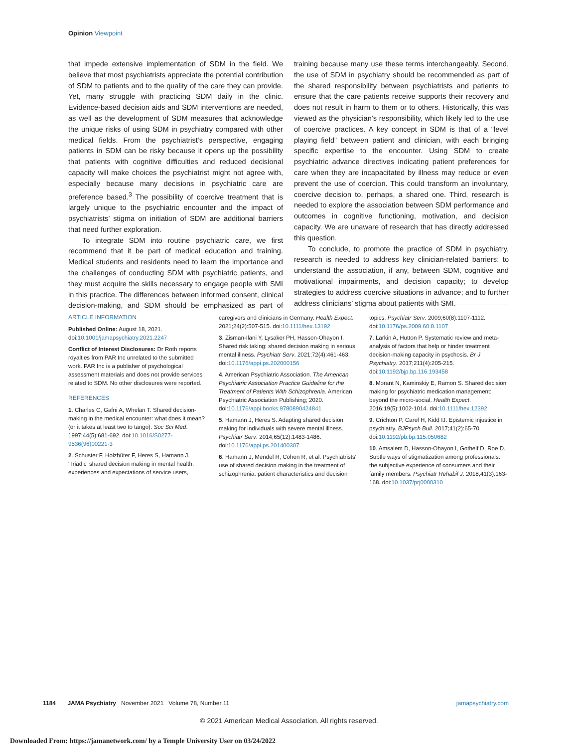Opinion Viewpoint
that impede extensive implementation of SDM in the field. We believe that most psychiatrists appreciate the potential contribution of SDM to patients and to the quality of the care they can provide. Yet, many struggle with practicing SDM daily in the clinic. Evidence-based decision aids and SDM interventions are needed, as well as the development of SDM measures that acknowledge the unique risks of using SDM in psychiatry compared with other medical fields. From the psychiatrist’s perspective, engaging patients in SDM can be risky because it opens up the possibility that patients with cognitive difficulties and reduced decisional capacity will make choices the psychiatrist might not agree with, especially because many decisions in psychiatric care are preference based.<sup>3</sup> The possibility of coercive treatment that is largely unique to the psychiatric encounter and the impact of psychiatrists’ stigma on initiation of SDM are additional barriers that need further exploration.
To integrate SDM into routine psychiatric care, we first recommend that it be part of medical education and training. Medical students and residents need to learn the importance and the challenges of conducting SDM with psychiatric patients, and they must acquire the skills necessary to engage people with SMI in this practice. The differences between informed consent, clinical decision-making, and SDM should be emphasized as part of training because many use these terms interchangeably. Second, the use of SDM in psychiatry should be recommended as part of the shared responsibility between psychiatrists and patients to ensure that the care patients receive supports their recovery and does not result in harm to them or to others. Historically, this was viewed as the physician’s responsibility, which likely led to the use of coercive practices. A key concept in SDM is that of a “level playing field” between patient and clinician, with each bringing specific expertise to the encounter. Using SDM to create psychiatric advance directives indicating patient preferences for care when they are incapacitated by illness may reduce or even prevent the use of coercion. This could transform an involuntary, coercive decision to, perhaps, a shared one. Third, research is needed to explore the association between SDM performance and outcomes in cognitive functioning, motivation, and decision capacity. We are unaware of research that has directly addressed this question.
To conclude, to promote the practice of SDM in psychiatry, research is needed to address key clinician-related barriers: to understand the association, if any, between SDM, cognitive and motivational impairments, and decision capacity; to develop strategies to address coercive situations in advance; and to further address clinicians’ stigma about patients with SMI.
ARTICLE INFORMATION
Published Online: August 18, 2021. doi:10.1001/jamapsychiatry.2021.2247
Conflict of Interest Disclosures: Dr Roth reports royalties from PAR Inc unrelated to the submitted work. PAR Inc is a publisher of psychological assessment materials and does not provide services related to SDM. No other disclosures were reported.
REFERENCES
1. Charles C, Gafni A, Whelan T. Shared decision-making in the medical encounter: what does it mean? (or it takes at least two to tango). Soc Sci Med. 1997;44(5):681-692. doi:10.1016/S0277-9536(96)00221-3
2. Schuster F, Holzhüter F, Heres S, Hamann J. 'Triadic' shared decision making in mental health: experiences and expectations of service users, caregivers and clinicians in Germany. Health Expect. 2021;24(2):507-515. doi:10.1111/hex.13192
3. Zisman-Ilani Y, Lysaker PH, Hasson-Ohayon I. Shared risk taking: shared decision making in serious mental illness. Psychiatr Serv. 2021;72(4):461-463. doi:10.1176/appi.ps.202000156
4. American Psychiatric Association. The American Psychiatric Association Practice Guideline for the Treatment of Patients With Schizophrenia. American Psychiatric Association Publishing; 2020. doi:10.1176/appi.books.9780890424841
5. Hamann J, Heres S. Adapting shared decision making for individuals with severe mental illness. Psychiatr Serv. 2014;65(12):1483-1486. doi:10.1176/appi.ps.201400307
6. Hamann J, Mendel R, Cohen R, et al. Psychiatrists' use of shared decision making in the treatment of schizophrenia: patient characteristics and decision topics. Psychiatr Serv. 2009;60(8):1107-1112. doi:10.1176/ps.2009.60.8.1107
7. Larkin A, Hutton P. Systematic review and meta-analysis of factors that help or hinder treatment decision-making capacity in psychosis. Br J Psychiatry. 2017;211(4):205-215. doi:10.1192/bjp.bp.116.193458
8. Morant N, Kaminskiy E, Ramon S. Shared decision making for psychiatric medication management: beyond the micro-social. Health Expect. 2016;19(5):1002-1014. doi:10.1111/hex.12392
9. Crichton P, Carel H, Kidd IJ. Epistemic injustice in psychiatry. BJPsych Bull. 2017;41(2):65-70. doi:10.1192/pb.bp.115.050682
10. Amsalem D, Hasson-Ohayon I, Gothelf D, Roe D. Subtle ways of stigmatization among professionals: the subjective experience of consumers and their family members. Psychiatr Rehabil J. 2018;41(3):163-168. doi:10.1037/prj0000310
1184 JAMA Psychiatry November 2021 Volume 78, Number 11 jamapsychiatry.com
© 2021 American Medical Association. All rights reserved.
Downloaded From: https://jamanetwork.com/ by a Temple University User on 03/24/2022